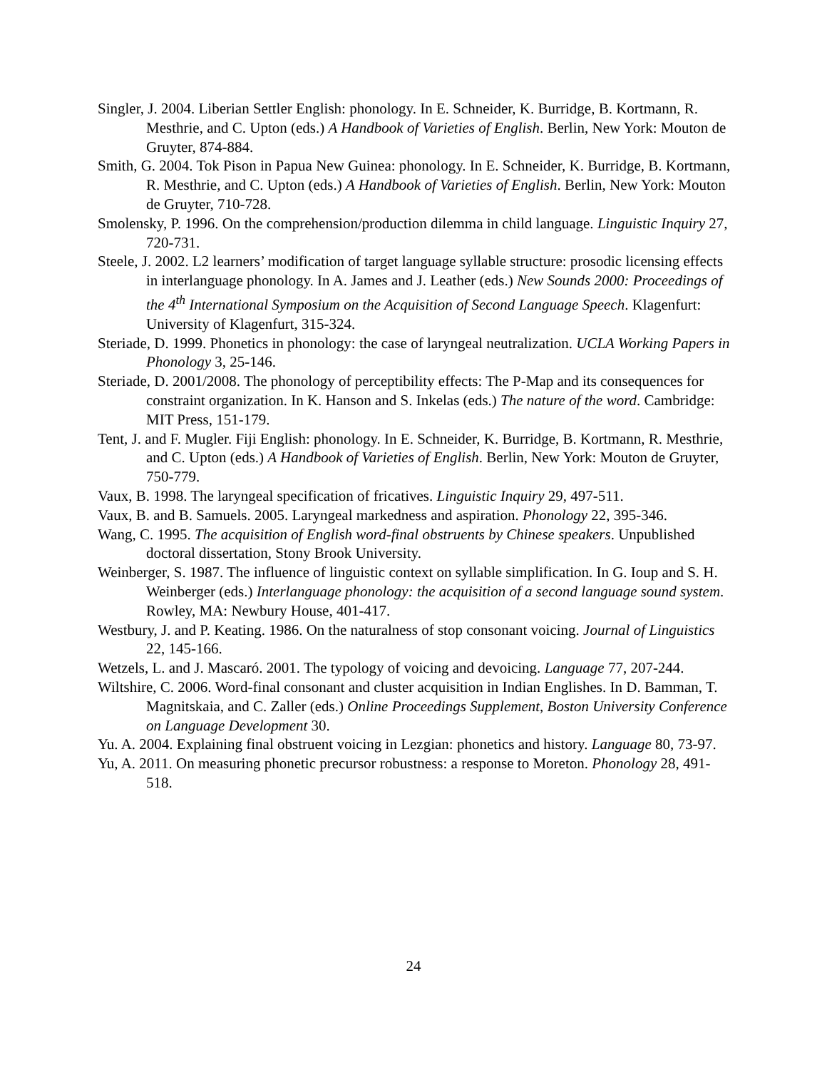Singler, J. 2004. Liberian Settler English: phonology. In E. Schneider, K. Burridge, B. Kortmann, R. Mesthrie, and C. Upton (eds.) A Handbook of Varieties of English. Berlin, New York: Mouton de Gruyter, 874-884.
Smith, G. 2004. Tok Pison in Papua New Guinea: phonology. In E. Schneider, K. Burridge, B. Kortmann, R. Mesthrie, and C. Upton (eds.) A Handbook of Varieties of English. Berlin, New York: Mouton de Gruyter, 710-728.
Smolensky, P. 1996. On the comprehension/production dilemma in child language. Linguistic Inquiry 27, 720-731.
Steele, J. 2002. L2 learners’ modification of target language syllable structure: prosodic licensing effects in interlanguage phonology. In A. James and J. Leather (eds.) New Sounds 2000: Proceedings of the 4<sup>th</sup> International Symposium on the Acquisition of Second Language Speech. Klagenfurt: University of Klagenfurt, 315-324.
Steriade, D. 1999. Phonetics in phonology: the case of laryngeal neutralization. UCLA Working Papers in Phonology 3, 25-146.
Steriade, D. 2001/2008. The phonology of perceptibility effects: The P-Map and its consequences for constraint organization. In K. Hanson and S. Inkelas (eds.) The nature of the word. Cambridge: MIT Press, 151-179.
Tent, J. and F. Mugler. Fiji English: phonology. In E. Schneider, K. Burridge, B. Kortmann, R. Mesthrie, and C. Upton (eds.) A Handbook of Varieties of English. Berlin, New York: Mouton de Gruyter, 750-779.
Vaux, B. 1998. The laryngeal specification of fricatives. Linguistic Inquiry 29, 497-511.
Vaux, B. and B. Samuels. 2005. Laryngeal markedness and aspiration. Phonology 22, 395-346.
Wang, C. 1995. The acquisition of English word-final obstruents by Chinese speakers. Unpublished doctoral dissertation, Stony Brook University.
Weinberger, S. 1987. The influence of linguistic context on syllable simplification. In G. Ioup and S. H. Weinberger (eds.) Interlanguage phonology: the acquisition of a second language sound system. Rowley, MA: Newbury House, 401-417.
Westbury, J. and P. Keating. 1986. On the naturalness of stop consonant voicing. Journal of Linguistics 22, 145-166.
Wetzels, L. and J. Mascaró. 2001. The typology of voicing and devoicing. Language 77, 207-244.
Wiltshire, C. 2006. Word-final consonant and cluster acquisition in Indian Englishes. In D. Bamman, T. Magnitskaia, and C. Zaller (eds.) Online Proceedings Supplement, Boston University Conference on Language Development 30.
Yu. A. 2004. Explaining final obstruent voicing in Lezgian: phonetics and history. Language 80, 73-97.
Yu, A. 2011. On measuring phonetic precursor robustness: a response to Moreton. Phonology 28, 491-518.
24